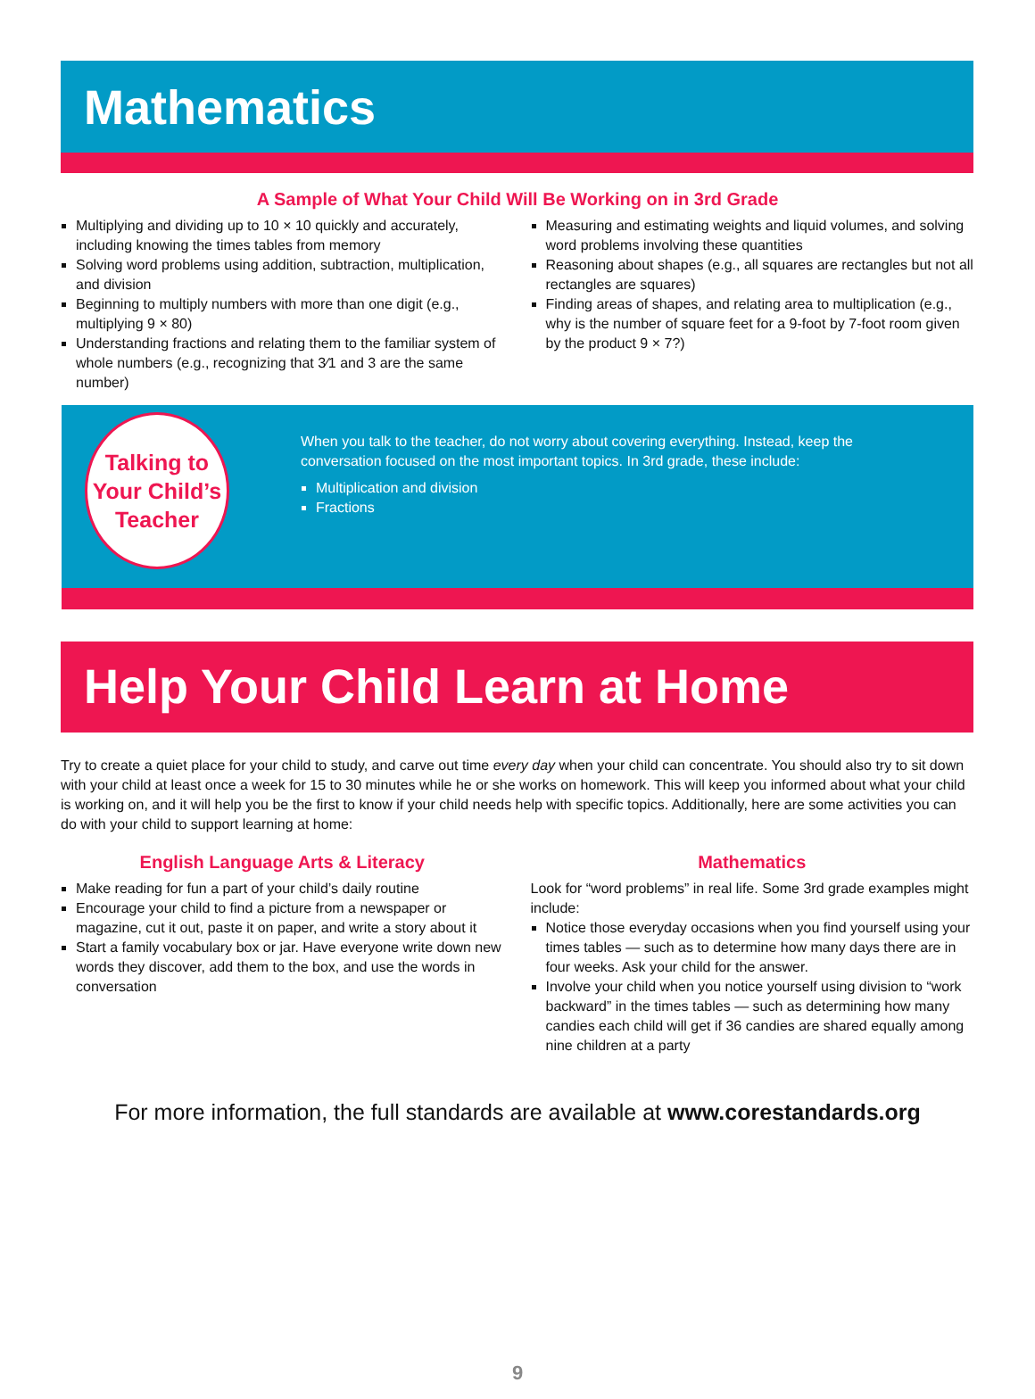Mathematics
A Sample of What Your Child Will Be Working on in 3rd Grade
Multiplying and dividing up to 10 × 10 quickly and accurately, including knowing the times tables from memory
Solving word problems using addition, subtraction, multiplication, and division
Beginning to multiply numbers with more than one digit (e.g., multiplying 9 × 80)
Understanding fractions and relating them to the familiar system of whole numbers (e.g., recognizing that 3⁄1 and 3 are the same number)
Measuring and estimating weights and liquid volumes, and solving word problems involving these quantities
Reasoning about shapes (e.g., all squares are rectangles but not all rectangles are squares)
Finding areas of shapes, and relating area to multiplication (e.g., why is the number of square feet for a 9-foot by 7-foot room given by the product 9 × 7?)
Talking to
Your Child’s
Teacher
When you talk to the teacher, do not worry about covering everything. Instead, keep the conversation focused on the most important topics. In 3rd grade, these include:
Multiplication and division
Fractions
Help Your Child Learn at Home
Try to create a quiet place for your child to study, and carve out time every day when your child can concentrate. You should also try to sit down with your child at least once a week for 15 to 30 minutes while he or she works on homework. This will keep you informed about what your child is working on, and it will help you be the first to know if your child needs help with specific topics. Additionally, here are some activities you can do with your child to support learning at home:
English Language Arts & Literacy
Make reading for fun a part of your child’s daily routine
Encourage your child to find a picture from a newspaper or magazine, cut it out, paste it on paper, and write a story about it
Start a family vocabulary box or jar. Have everyone write down new words they discover, add them to the box, and use the words in conversation
Mathematics
Look for “word problems” in real life. Some 3rd grade examples might include:
Notice those everyday occasions when you find yourself using your times tables — such as to determine how many days there are in four weeks. Ask your child for the answer.
Involve your child when you notice yourself using division to “work backward” in the times tables — such as determining how many candies each child will get if 36 candies are shared equally among nine children at a party
For more information, the full standards are available at www.corestandards.org
9